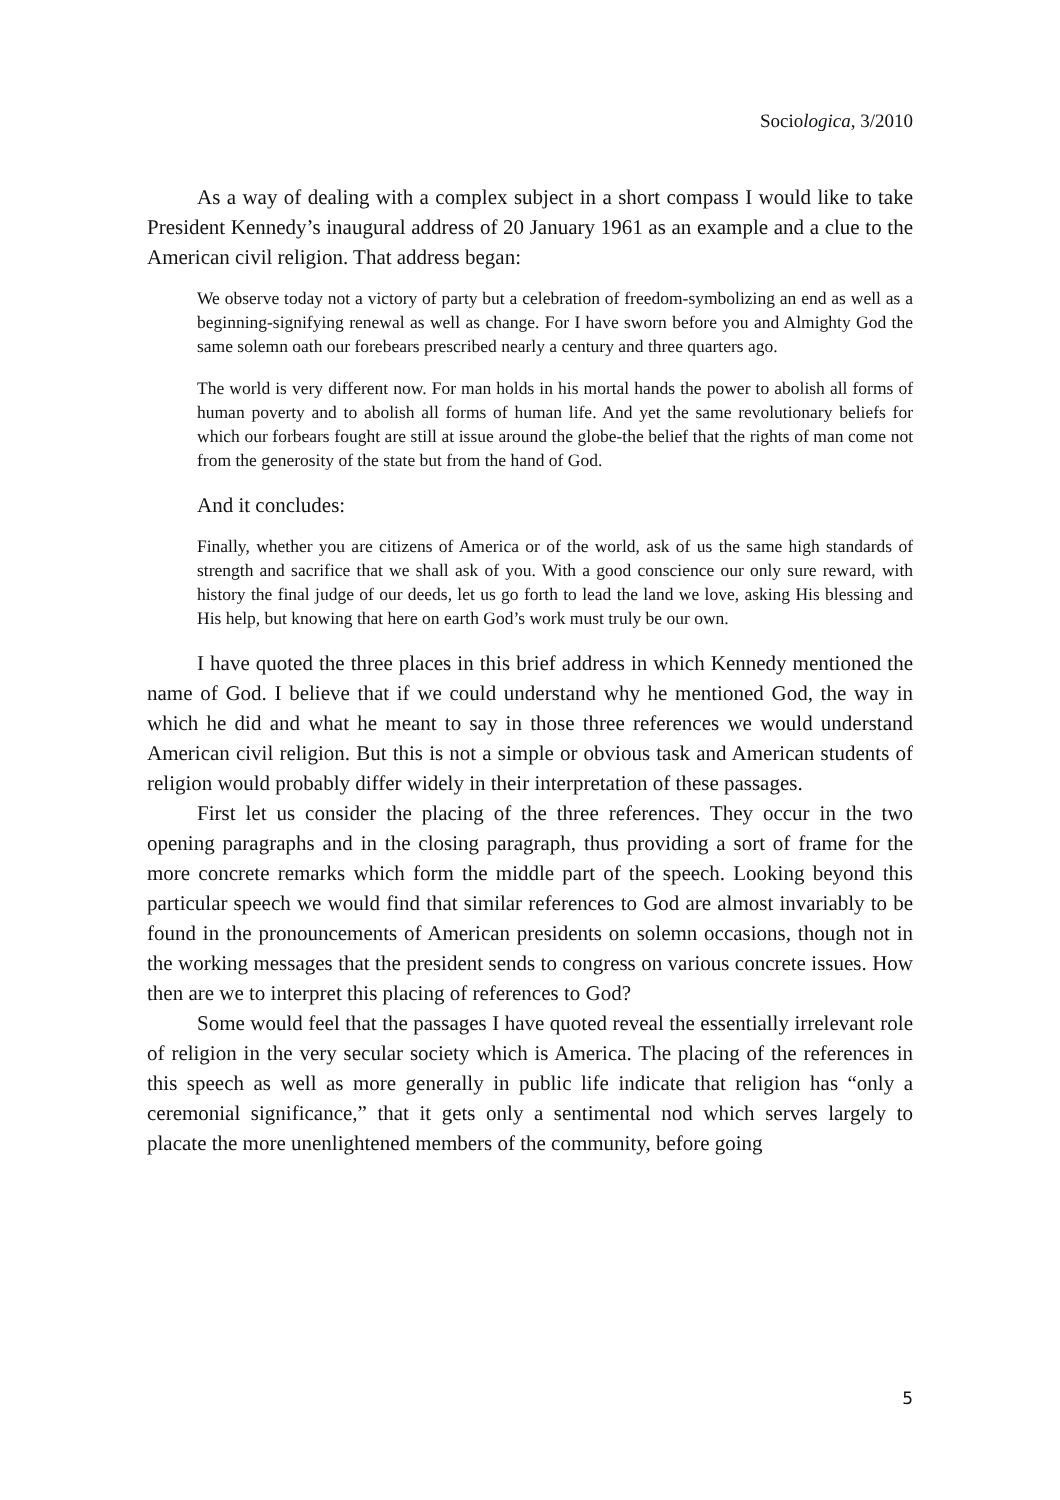Sociologica, 3/2010
As a way of dealing with a complex subject in a short compass I would like to take President Kennedy’s inaugural address of 20 January 1961 as an example and a clue to the American civil religion. That address began:
We observe today not a victory of party but a celebration of freedom-symbolizing an end as well as a beginning-signifying renewal as well as change. For I have sworn before you and Almighty God the same solemn oath our forebears prescribed nearly a century and three quarters ago.
The world is very different now. For man holds in his mortal hands the power to abolish all forms of human poverty and to abolish all forms of human life. And yet the same revolutionary beliefs for which our forbears fought are still at issue around the globe-the belief that the rights of man come not from the generosity of the state but from the hand of God.
And it concludes:
Finally, whether you are citizens of America or of the world, ask of us the same high standards of strength and sacrifice that we shall ask of you. With a good conscience our only sure reward, with history the final judge of our deeds, let us go forth to lead the land we love, asking His blessing and His help, but knowing that here on earth God’s work must truly be our own.
I have quoted the three places in this brief address in which Kennedy mentioned the name of God. I believe that if we could understand why he mentioned God, the way in which he did and what he meant to say in those three references we would understand American civil religion. But this is not a simple or obvious task and American students of religion would probably differ widely in their interpretation of these passages.
First let us consider the placing of the three references. They occur in the two opening paragraphs and in the closing paragraph, thus providing a sort of frame for the more concrete remarks which form the middle part of the speech. Looking beyond this particular speech we would find that similar references to God are almost invariably to be found in the pronouncements of American presidents on solemn occasions, though not in the working messages that the president sends to congress on various concrete issues. How then are we to interpret this placing of references to God?
Some would feel that the passages I have quoted reveal the essentially irrelevant role of religion in the very secular society which is America. The placing of the references in this speech as well as more generally in public life indicate that religion has “only a ceremonial significance,” that it gets only a sentimental nod which serves largely to placate the more unenlightened members of the community, before going
5